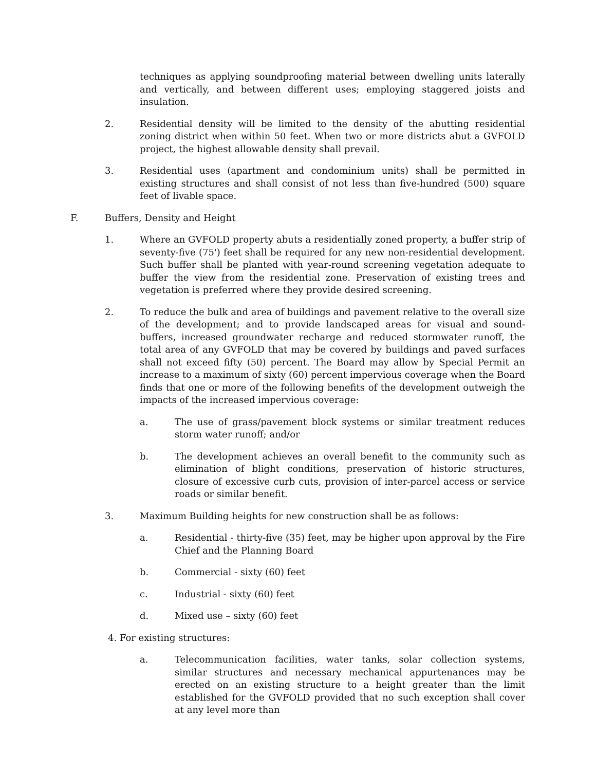techniques as applying soundproofing material between dwelling units laterally and vertically, and between different uses; employing staggered joists and insulation.
2. Residential density will be limited to the density of the abutting residential zoning district when within 50 feet. When two or more districts abut a GVFOLD project, the highest allowable density shall prevail.
3. Residential uses (apartment and condominium units) shall be permitted in existing structures and shall consist of not less than five-hundred (500) square feet of livable space.
F. Buffers, Density and Height
1. Where an GVFOLD property abuts a residentially zoned property, a buffer strip of seventy-five (75') feet shall be required for any new non-residential development. Such buffer shall be planted with year-round screening vegetation adequate to buffer the view from the residential zone. Preservation of existing trees and vegetation is preferred where they provide desired screening.
2. To reduce the bulk and area of buildings and pavement relative to the overall size of the development; and to provide landscaped areas for visual and sound-buffers, increased groundwater recharge and reduced stormwater runoff, the total area of any GVFOLD that may be covered by buildings and paved surfaces shall not exceed fifty (50) percent. The Board may allow by Special Permit an increase to a maximum of sixty (60) percent impervious coverage when the Board finds that one or more of the following benefits of the development outweigh the impacts of the increased impervious coverage:
a. The use of grass/pavement block systems or similar treatment reduces storm water runoff; and/or
b. The development achieves an overall benefit to the community such as elimination of blight conditions, preservation of historic structures, closure of excessive curb cuts, provision of inter-parcel access or service roads or similar benefit.
3. Maximum Building heights for new construction shall be as follows:
a. Residential - thirty-five (35) feet, may be higher upon approval by the Fire Chief and the Planning Board
b. Commercial - sixty (60) feet
c. Industrial - sixty (60) feet
d. Mixed use – sixty (60) feet
4. For existing structures:
a. Telecommunication facilities, water tanks, solar collection systems, similar structures and necessary mechanical appurtenances may be erected on an existing structure to a height greater than the limit established for the GVFOLD provided that no such exception shall cover at any level more than